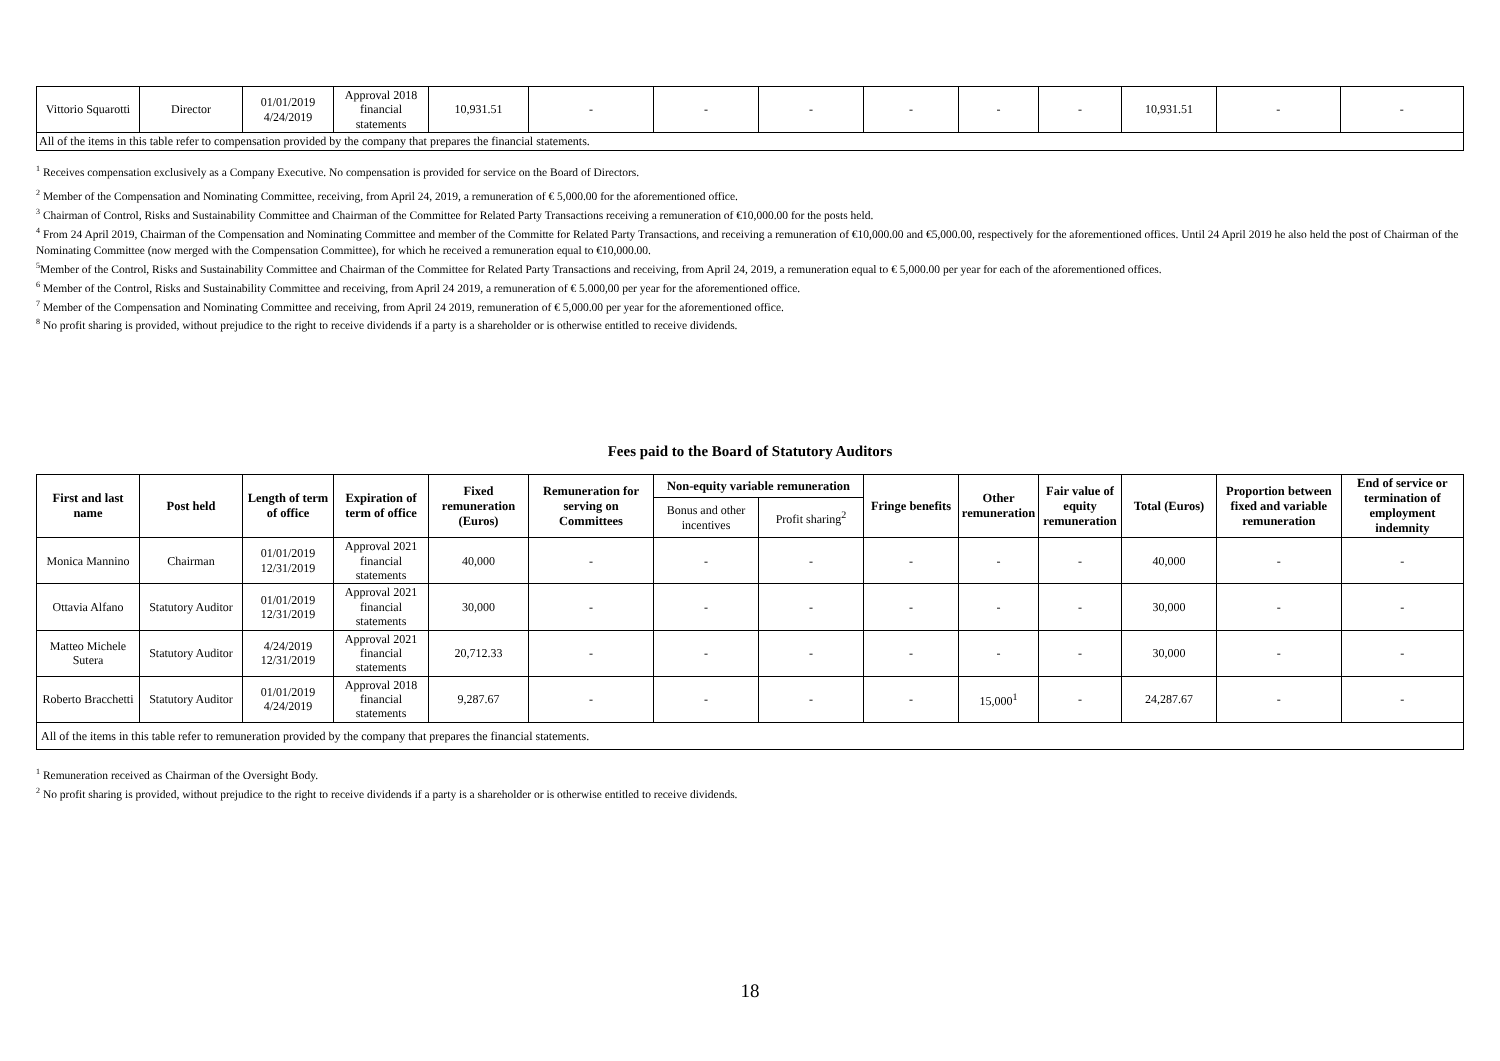| Vittorio Squarotti | Director | 01/01/2019 4/24/2019 | Approval 2018 financial statements | 10,931.51 | - | - | - | - | - | - | 10,931.51 | - | - |
| All of the items in this table refer to compensation provided by the company that prepares the financial statements. | | | | | | | | | | | | | |
<sup>1</sup> Receives compensation exclusively as a Company Executive. No compensation is provided for service on the Board of Directors.
<sup>2</sup> Member of the Compensation and Nominating Committee, receiving, from April 24, 2019, a remuneration of € 5,000.00 for the aforementioned office.
<sup>3</sup> Chairman of Control, Risks and Sustainability Committee and Chairman of the Committee for Related Party Transactions receiving a remuneration of €10,000.00 for the posts held.
<sup>4</sup> From 24 April 2019, Chairman of the Compensation and Nominating Committee and member of the Committe for Related Party Transactions, and receiving a remuneration of €10,000.00 and €5,000.00, respectively for the aforementioned offices. Until 24 April 2019 he also held the post of Chairman of the Nominating Committee (now merged with the Compensation Committee), for which he received a remuneration equal to €10,000.00.
<sup>5</sup> Member of the Control, Risks and Sustainability Committee and Chairman of the Committee for Related Party Transactions and receiving, from April 24, 2019, a remuneration equal to € 5,000.00 per year for each of the aforementioned offices.
<sup>6</sup> Member of the Control, Risks and Sustainability Committee and receiving, from April 24 2019, a remuneration of € 5.000,00 per year for the aforementioned office.
<sup>7</sup> Member of the Compensation and Nominating Committee and receiving, from April 24 2019, remuneration of € 5,000.00 per year for the aforementioned office.
<sup>8</sup> No profit sharing is provided, without prejudice to the right to receive dividends if a party is a shareholder or is otherwise entitled to receive dividends.
Fees paid to the Board of Statutory Auditors
| First and last name | Post held | Length of term of office | Expiration of term of office | Fixed remuneration (Euros) | Remuneration for serving on Committees | Non-equity variable remuneration | | Fringe benefits | Other remuneration | Fair value of equity remuneration | Total (Euros) | Proportion between fixed and variable remuneration | End of service or termination of employment indemnity |
| --- | --- | --- | --- | --- | --- | --- | --- | --- | --- | --- | --- | --- | --- |
| | | | | | | Bonus and other incentives | Profit sharing<sup>2</sup> | | | | | | |
| Monica Mannino | Chairman | 01/01/2019 12/31/2019 | Approval 2021 financial statements | 40,000 | - | - | - | - | - | - | 40,000 | - | - |
| Ottavia Alfano | Statutory Auditor | 01/01/2019 12/31/2019 | Approval 2021 financial statements | 30,000 | - | - | - | - | - | - | 30,000 | - | - |
| Matteo Michele Sutera | Statutory Auditor | 4/24/2019 12/31/2019 | Approval 2021 financial statements | 20,712.33 | - | - | - | - | - | - | 30,000 | - | - |
| Roberto Bracchetti | Statutory Auditor | 01/01/2019 4/24/2019 | Approval 2018 financial statements | 9,287.67 | - | - | - | - | 15,000<sup>1</sup> | - | 24,287.67 | - | - |
| All of the items in this table refer to remuneration provided by the company that prepares the financial statements. | | | | | | | | | | | | | |
<sup>1</sup> Remuneration received as Chairman of the Oversight Body.
<sup>2</sup> No profit sharing is provided, without prejudice to the right to receive dividends if a party is a shareholder or is otherwise entitled to receive dividends.
18